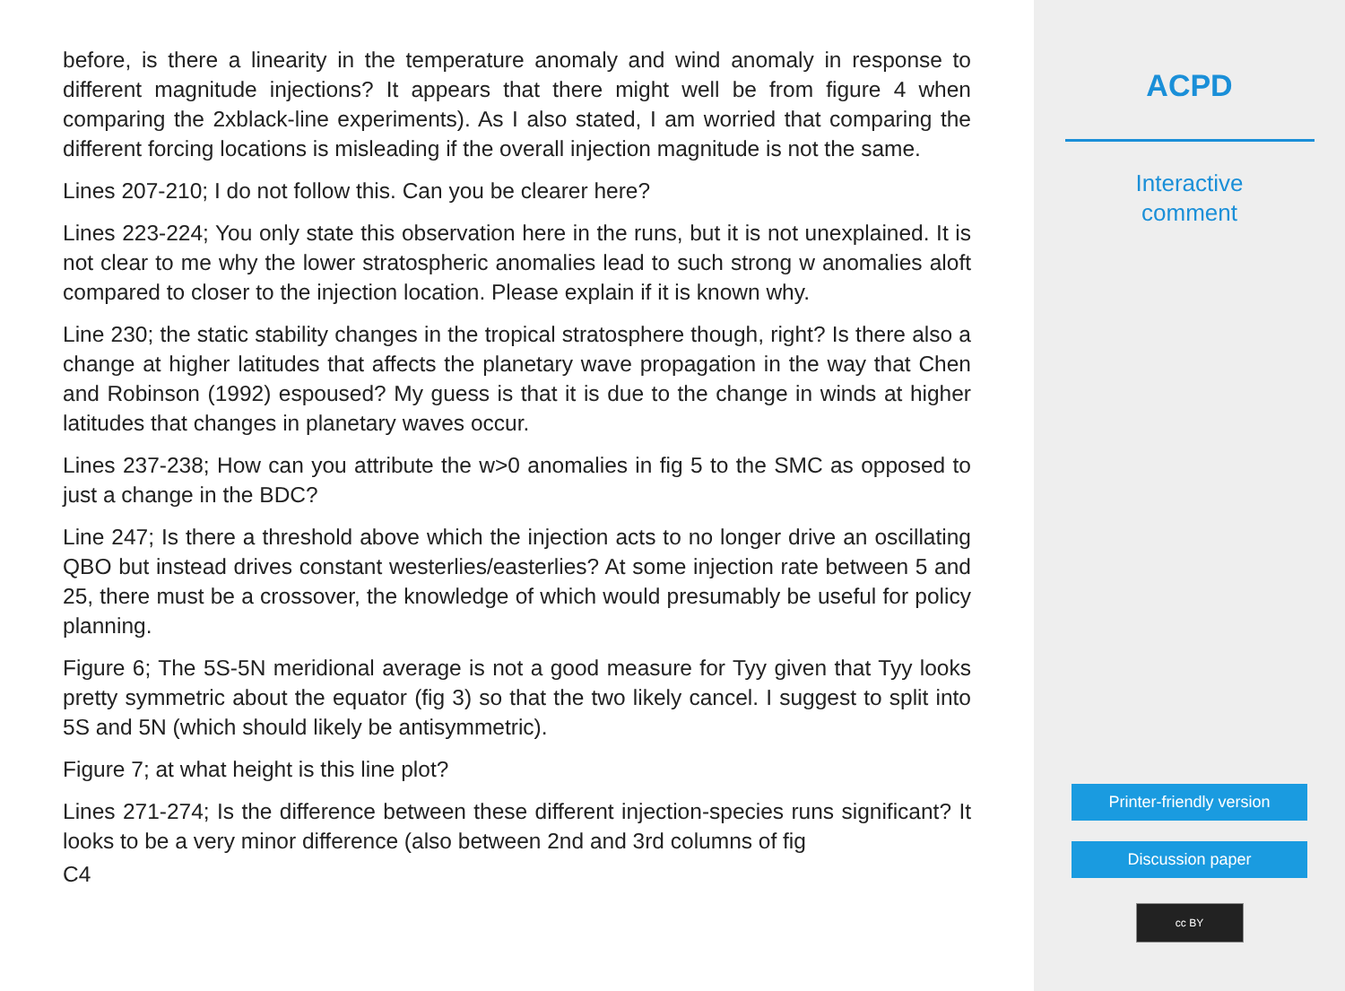before, is there a linearity in the temperature anomaly and wind anomaly in response to different magnitude injections? It appears that there might well be from figure 4 when comparing the 2xblack-line experiments). As I also stated, I am worried that comparing the different forcing locations is misleading if the overall injection magnitude is not the same.
Lines 207-210; I do not follow this. Can you be clearer here?
Lines 223-224; You only state this observation here in the runs, but it is not unexplained. It is not clear to me why the lower stratospheric anomalies lead to such strong w anomalies aloft compared to closer to the injection location. Please explain if it is known why.
Line 230; the static stability changes in the tropical stratosphere though, right? Is there also a change at higher latitudes that affects the planetary wave propagation in the way that Chen and Robinson (1992) espoused? My guess is that it is due to the change in winds at higher latitudes that changes in planetary waves occur.
Lines 237-238; How can you attribute the w>0 anomalies in fig 5 to the SMC as opposed to just a change in the BDC?
Line 247; Is there a threshold above which the injection acts to no longer drive an oscillating QBO but instead drives constant westerlies/easterlies? At some injection rate between 5 and 25, there must be a crossover, the knowledge of which would presumably be useful for policy planning.
Figure 6; The 5S-5N meridional average is not a good measure for Tyy given that Tyy looks pretty symmetric about the equator (fig 3) so that the two likely cancel. I suggest to split into 5S and 5N (which should likely be antisymmetric).
Figure 7; at what height is this line plot?
Lines 271-274; Is the difference between these different injection-species runs significant? It looks to be a very minor difference (also between 2nd and 3rd columns of fig
C4
ACPD
Interactive
comment
Printer-friendly version
Discussion paper
cc BY